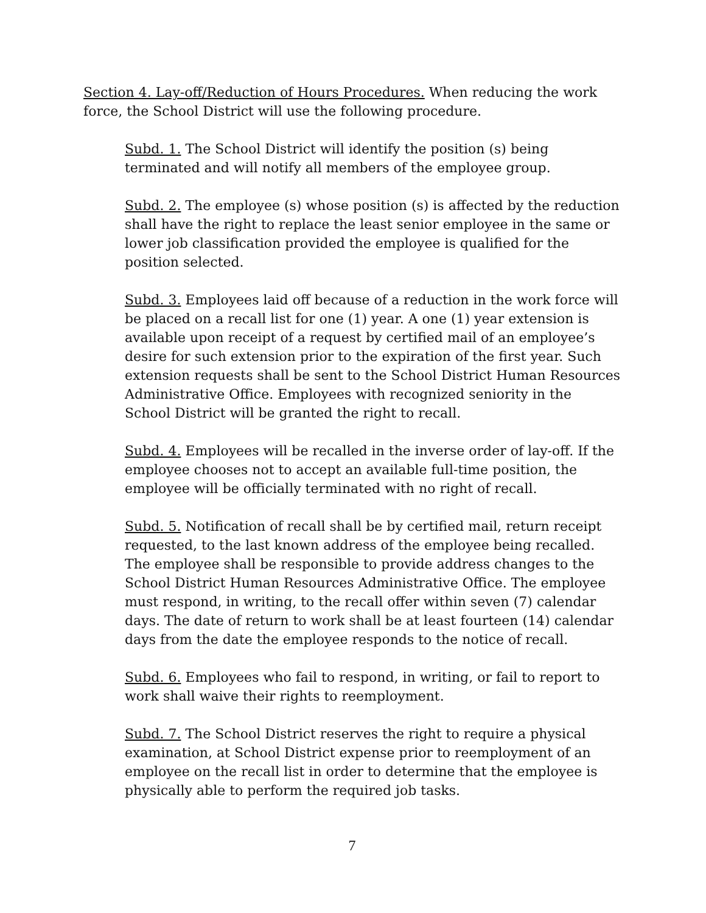Section 4. Lay-off/Reduction of Hours Procedures. When reducing the work force, the School District will use the following procedure.
Subd. 1. The School District will identify the position (s) being terminated and will notify all members of the employee group.
Subd. 2. The employee (s) whose position (s) is affected by the reduction shall have the right to replace the least senior employee in the same or lower job classification provided the employee is qualified for the position selected.
Subd. 3. Employees laid off because of a reduction in the work force will be placed on a recall list for one (1) year. A one (1) year extension is available upon receipt of a request by certified mail of an employee’s desire for such extension prior to the expiration of the first year. Such extension requests shall be sent to the School District Human Resources Administrative Office. Employees with recognized seniority in the School District will be granted the right to recall.
Subd. 4. Employees will be recalled in the inverse order of lay-off. If the employee chooses not to accept an available full-time position, the employee will be officially terminated with no right of recall.
Subd. 5. Notification of recall shall be by certified mail, return receipt requested, to the last known address of the employee being recalled. The employee shall be responsible to provide address changes to the School District Human Resources Administrative Office. The employee must respond, in writing, to the recall offer within seven (7) calendar days. The date of return to work shall be at least fourteen (14) calendar days from the date the employee responds to the notice of recall.
Subd. 6. Employees who fail to respond, in writing, or fail to report to work shall waive their rights to reemployment.
Subd. 7. The School District reserves the right to require a physical examination, at School District expense prior to reemployment of an employee on the recall list in order to determine that the employee is physically able to perform the required job tasks.
7